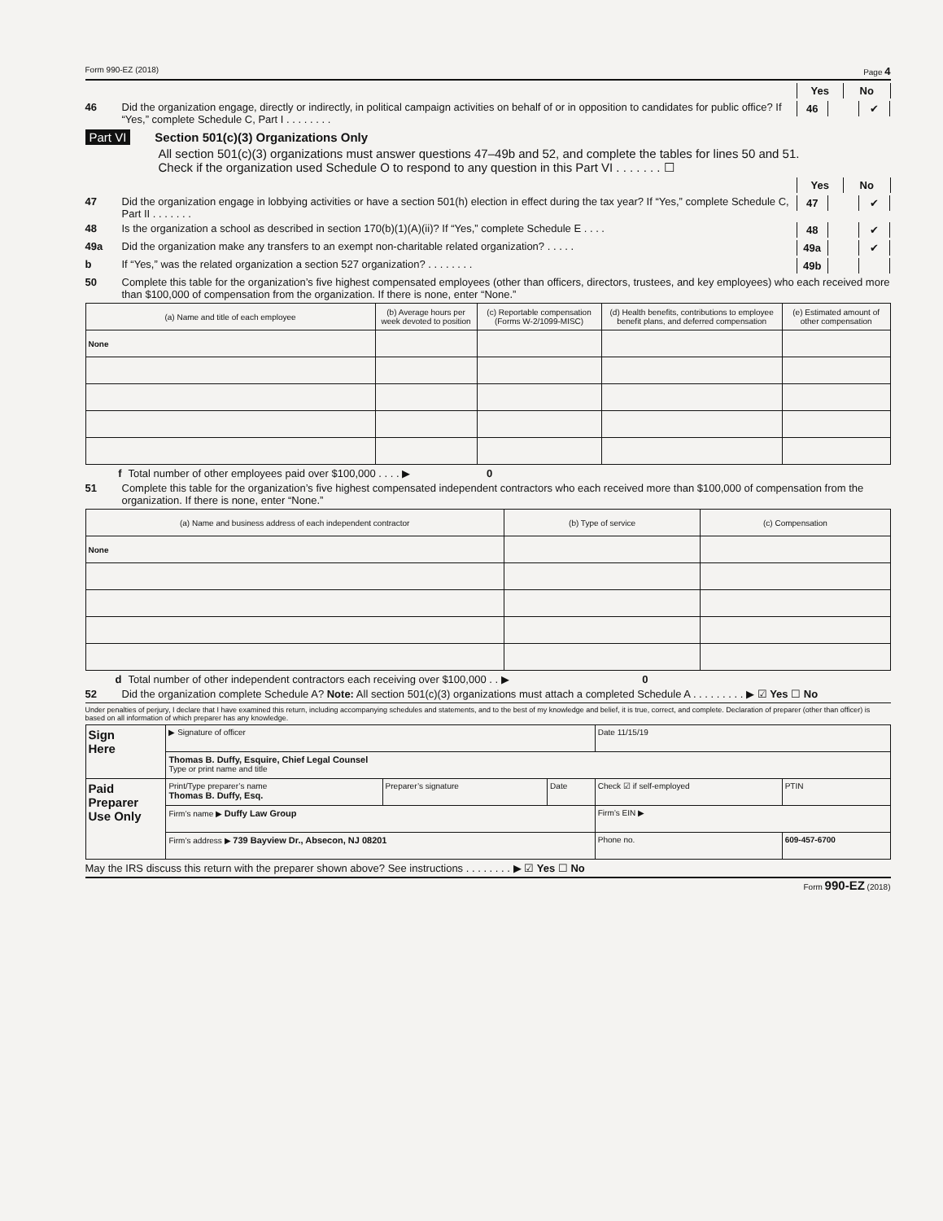Form 990-EZ (2018) Page 4
Yes No
46 Did the organization engage, directly or indirectly, in political campaign activities on behalf of or in opposition to candidates for public office? If “Yes,” complete Schedule C, Part I . . . . . . . .
46 ✔
Part VI Section 501(c)(3) Organizations Only
All section 501(c)(3) organizations must answer questions 47–49b and 52, and complete the tables for lines 50 and 51.
Check if the organization used Schedule O to respond to any question in this Part VI . . . . . . . ☐
Yes No
47 Did the organization engage in lobbying activities or have a section 501(h) election in effect during the tax year? If “Yes,” complete Schedule C, Part II . . . . . . .
47 ✔
48 Is the organization a school as described in section 170(b)(1)(A)(ii)? If “Yes,” complete Schedule E . . . .
48 ✔
49a Did the organization make any transfers to an exempt non-charitable related organization? . . . . .
49a ✔
b If “Yes,” was the related organization a section 527 organization? . . . . . . . .
49b
50 Complete this table for the organization’s five highest compensated employees (other than officers, directors, trustees, and key employees) who each received more than $100,000 of compensation from the organization. If there is none, enter “None.”
| (a) Name and title of each employee | (b) Average hours per week devoted to position | (c) Reportable compensation (Forms W-2/1099-MISC) | (d) Health benefits, contributions to employee benefit plans, and deferred compensation | (e) Estimated amount of other compensation |
| --- | --- | --- | --- | --- |
| None | | | | |
f Total number of other employees paid over $100,000 . . . . ▶ 0
51 Complete this table for the organization’s five highest compensated independent contractors who each received more than $100,000 of compensation from the organization. If there is none, enter “None.”
| (a) Name and business address of each independent contractor | (b) Type of service | (c) Compensation |
| --- | --- | --- |
| None | | |
d Total number of other independent contractors each receiving over $100,000 . . ▶ 0
52 Did the organization complete Schedule A? Note: All section 501(c)(3) organizations must attach a completed Schedule A . . . . . . . . . ▶ ☑ Yes ☐ No
Under penalties of perjury, I declare that I have examined this return, including accompanying schedules and statements, and to the best of my knowledge and belief, it is true, correct, and complete. Declaration of preparer (other than officer) is based on all information of which preparer has any knowledge.
| Sign Here | ▶ Signature of officer | | | Date 11/15/19 | |
| | Thomas B. Duffy, Esquire, Chief Legal Counsel Type or print name and title | | | | |
| Paid Preparer Use Only | Print/Type preparer’s name Thomas B. Duffy, Esq. | Preparer’s signature | Date | Check ☑ if self-employed | PTIN |
| | Firm’s name ▶ Duffy Law Group | | | Firm’s EIN ▶ | |
| | Firm’s address ▶ 739 Bayview Dr., Absecon, NJ 08201 | | | Phone no. | 609-457-6700 |
May the IRS discuss this return with the preparer shown above? See instructions . . . . . . . . ▶ ☑ Yes ☐ No
Form 990-EZ (2018)